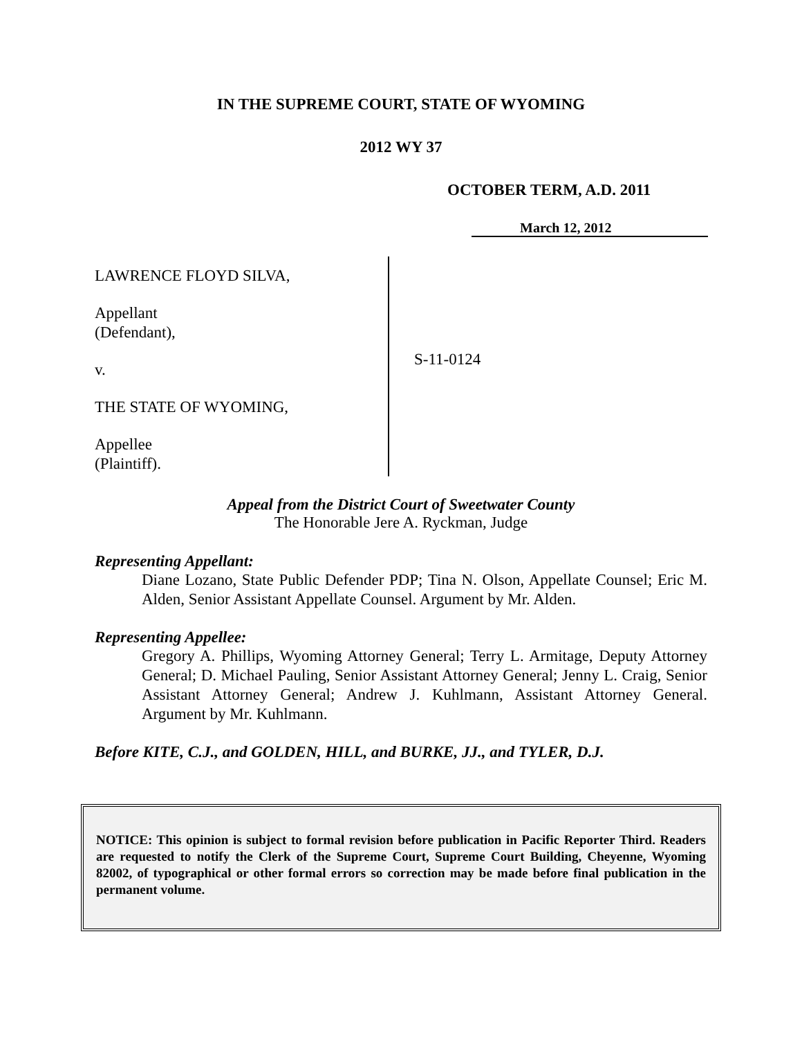IN THE SUPREME COURT, STATE OF WYOMING
2012 WY 37
OCTOBER TERM, A.D. 2011
March 12, 2012
LAWRENCE FLOYD SILVA,
Appellant
(Defendant),
v.
THE STATE OF WYOMING,
Appellee
(Plaintiff).
S-11-0124
Appeal from the District Court of Sweetwater County
The Honorable Jere A. Ryckman, Judge
Representing Appellant:
Diane Lozano, State Public Defender PDP; Tina N. Olson, Appellate Counsel; Eric M. Alden, Senior Assistant Appellate Counsel. Argument by Mr. Alden.
Representing Appellee:
Gregory A. Phillips, Wyoming Attorney General; Terry L. Armitage, Deputy Attorney General; D. Michael Pauling, Senior Assistant Attorney General; Jenny L. Craig, Senior Assistant Attorney General; Andrew J. Kuhlmann, Assistant Attorney General. Argument by Mr. Kuhlmann.
Before KITE, C.J., and GOLDEN, HILL, and BURKE, JJ., and TYLER, D.J.
NOTICE: This opinion is subject to formal revision before publication in Pacific Reporter Third. Readers are requested to notify the Clerk of the Supreme Court, Supreme Court Building, Cheyenne, Wyoming 82002, of typographical or other formal errors so correction may be made before final publication in the permanent volume.